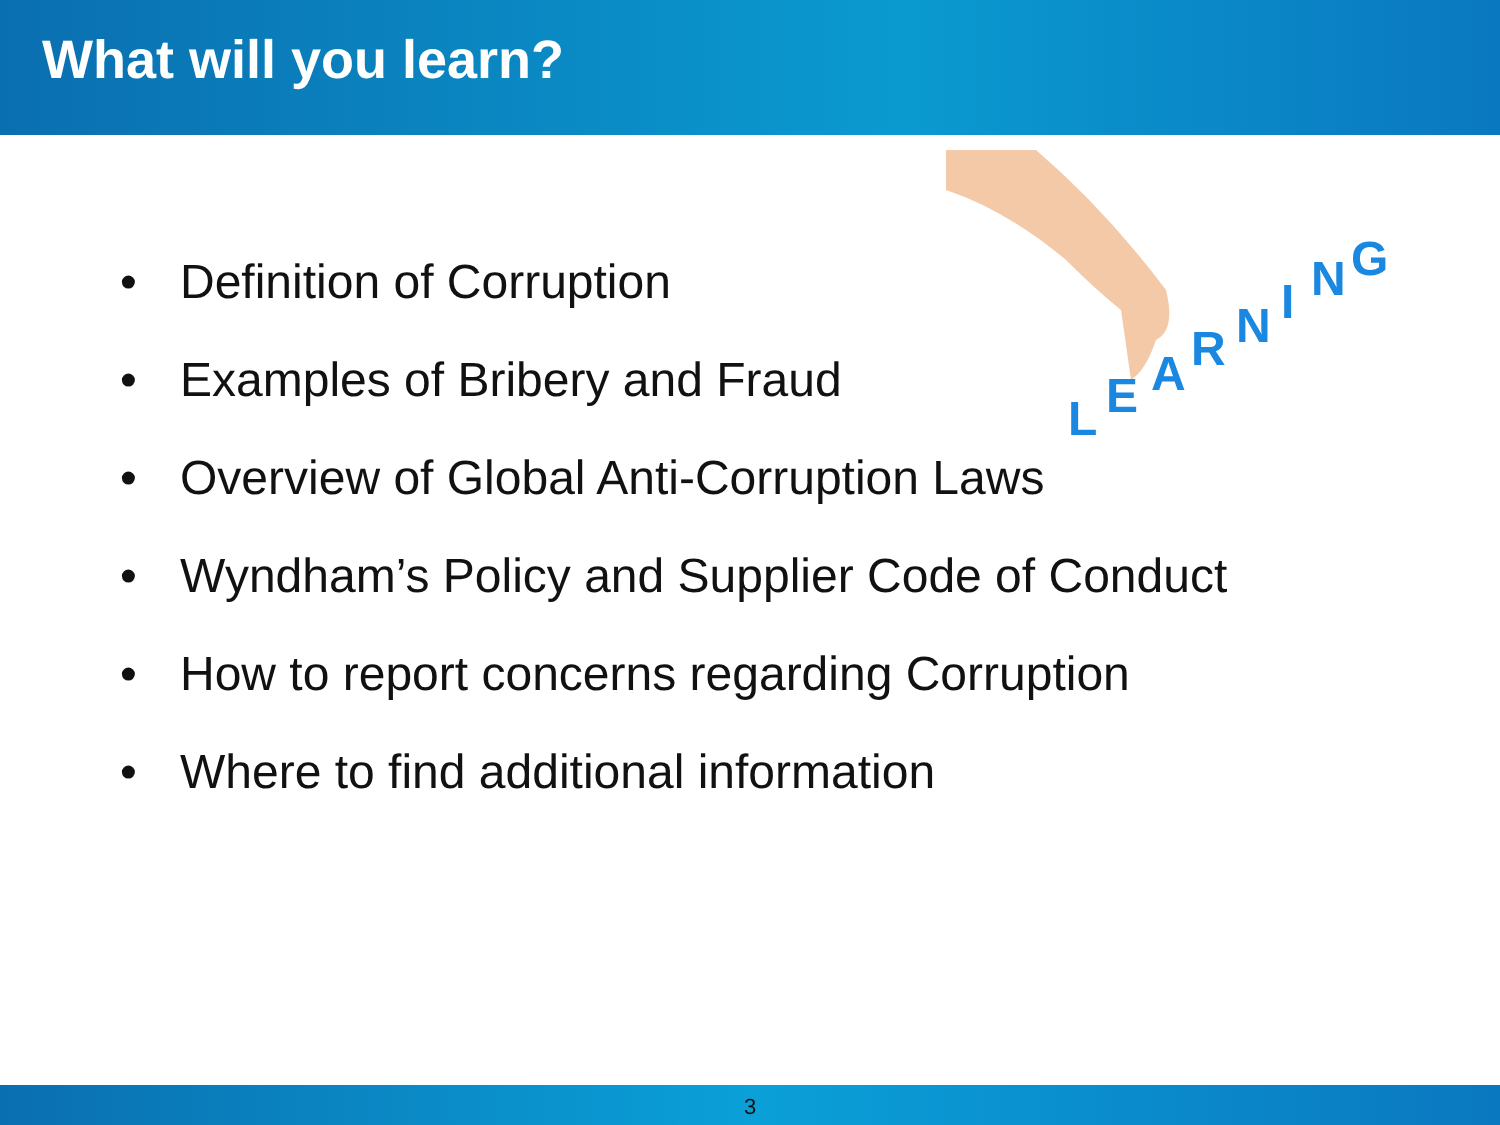What will you learn?
L
E
A
R
N
I
N
G
• Definition of Corruption
• Examples of Bribery and Fraud
• Overview of Global Anti-Corruption Laws
• Wyndham’s Policy and Supplier Code of Conduct
• How to report concerns regarding Corruption
• Where to find additional information
3